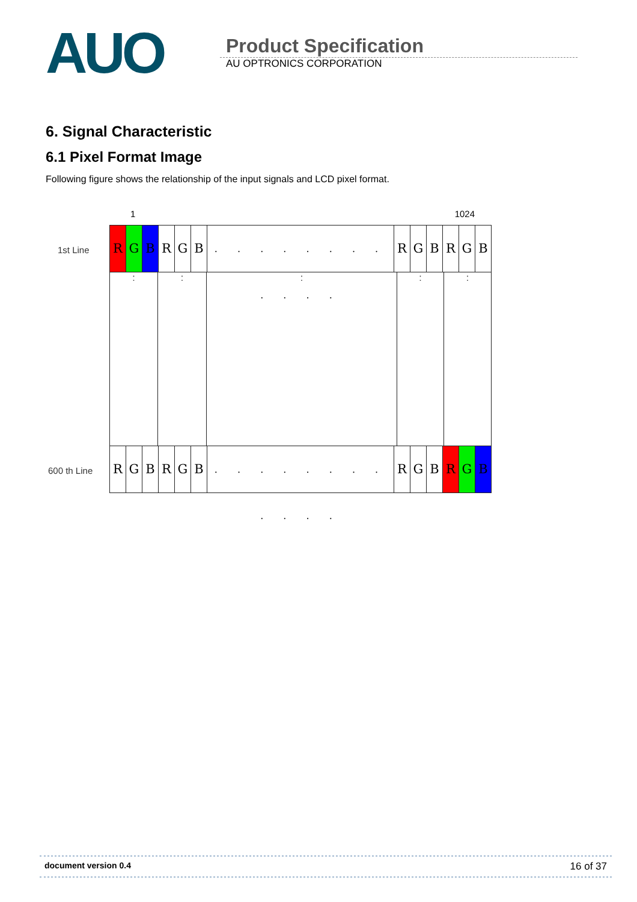AUO
Product Specification
AU OPTRONICS CORPORATION
6. Signal Characteristic
6.1 Pixel Format Image
Following figure shows the relationship of the input signals and LCD pixel format.
1st Line
600 th Line
1 1024
R G B R G B
. . . . . . . . . . . .
R G B R G B
: : : : :
R G B R G B
. . . . . . . . . . . .
R G B R G B
document version 0.4 16 of 37